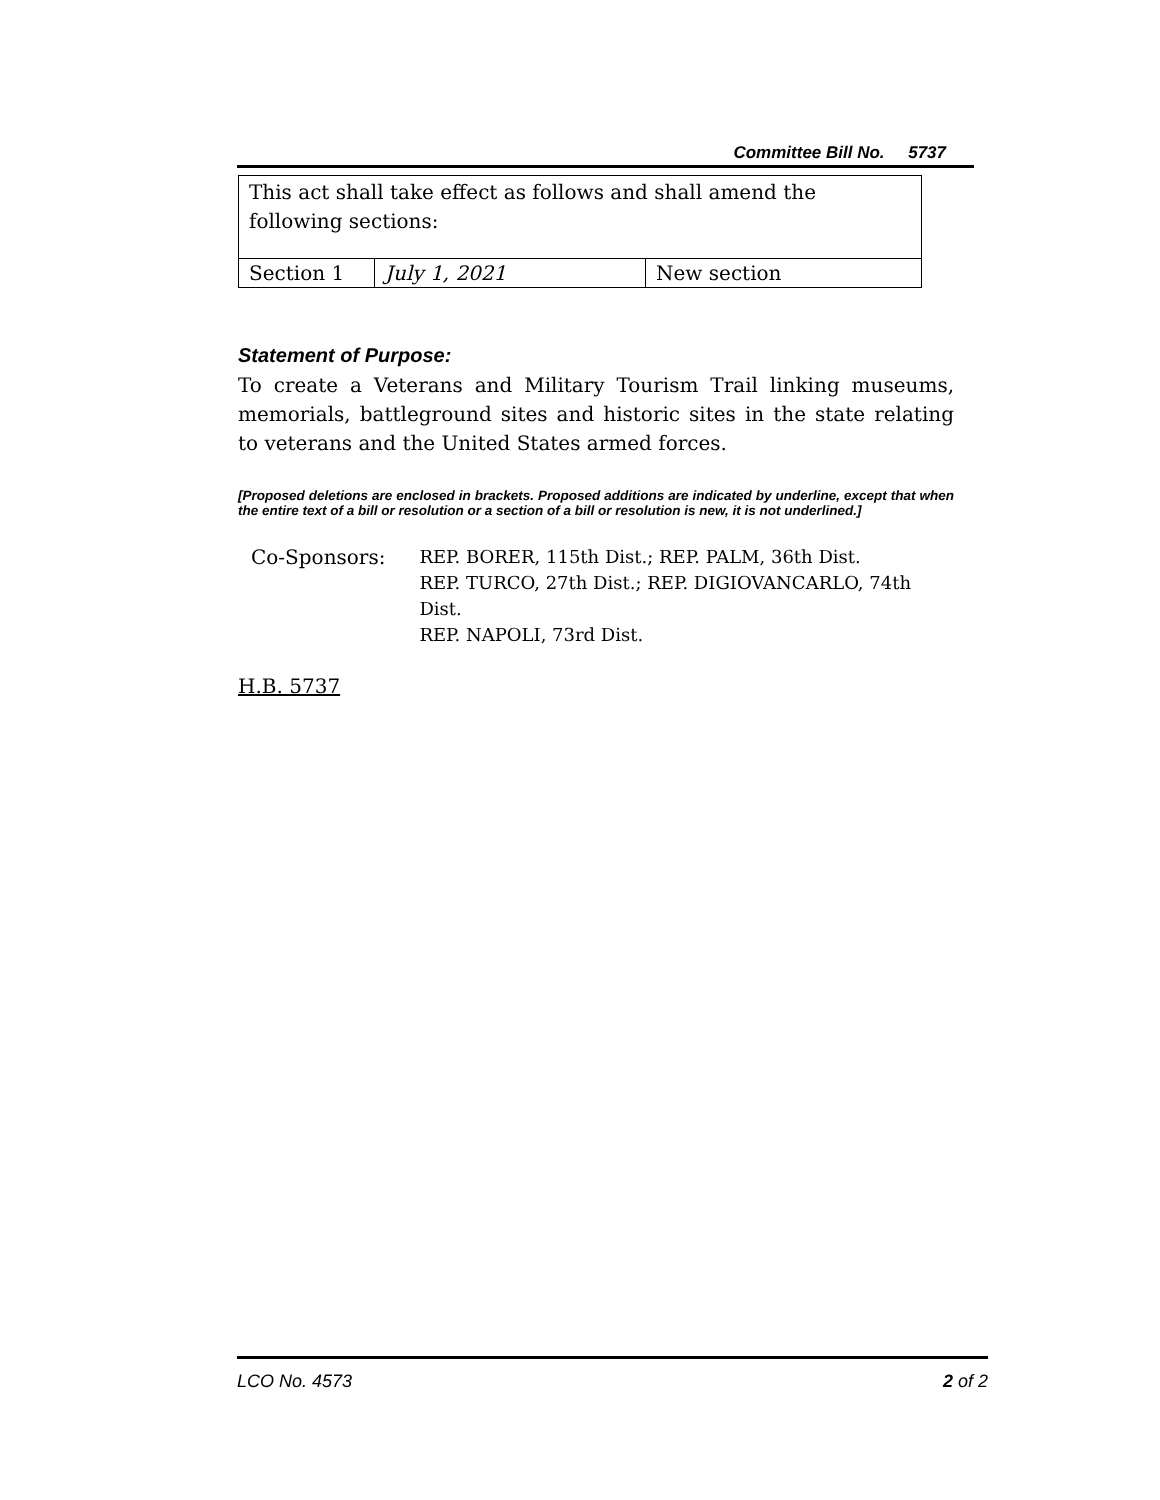Committee Bill No. 5737
| This act shall take effect as follows and shall amend the following sections: | | |
| Section 1 | July 1, 2021 | New section |
Statement of Purpose:
To create a Veterans and Military Tourism Trail linking museums, memorials, battleground sites and historic sites in the state relating to veterans and the United States armed forces.
[Proposed deletions are enclosed in brackets. Proposed additions are indicated by underline, except that when the entire text of a bill or resolution or a section of a bill or resolution is new, it is not underlined.]
Co-Sponsors: REP. BORER, 115th Dist.; REP. PALM, 36th Dist.
REP. TURCO, 27th Dist.; REP. DIGIOVANCARLO, 74th Dist.
REP. NAPOLI, 73rd Dist.
H.B. 5737
LCO No. 4573 2 of 2